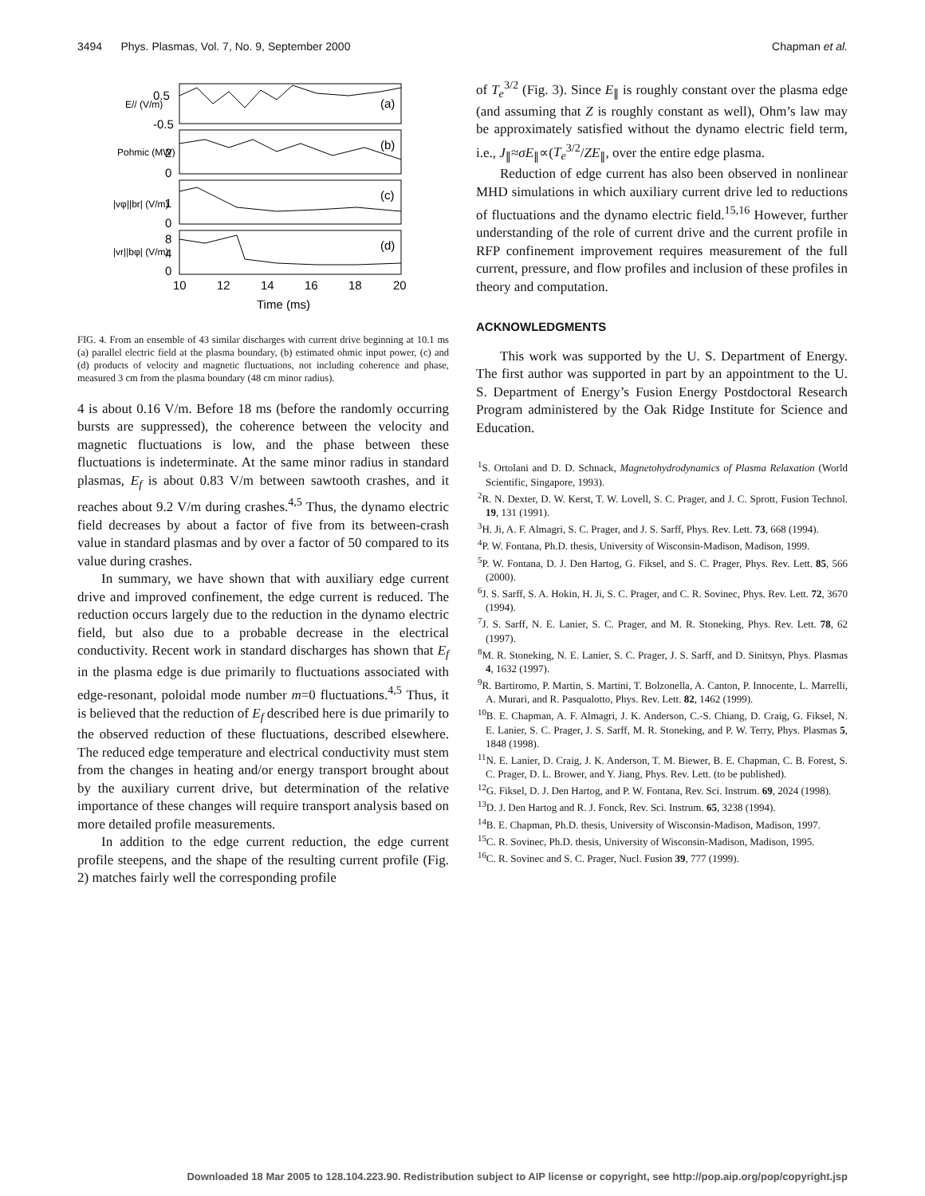3494 Phys. Plasmas, Vol. 7, No. 9, September 2000 Chapman et al.
(a)
(b)
(c)
(d)
0.5
-0.5
2
0
1
0
8
4
0
10
12
14
16
18
20
Time (ms)
E// (V/m)
Pohmic (MW)
|vφ||br| (V/m)
|vr||bφ| (V/m)
FIG. 4. From an ensemble of 43 similar discharges with current drive beginning at 10.1 ms (a) parallel electric field at the plasma boundary, (b) estimated ohmic input power, (c) and (d) products of velocity and magnetic fluctuations, not including coherence and phase, measured 3 cm from the plasma boundary (48 cm minor radius).
4 is about 0.16 V/m. Before 18 ms (before the randomly occurring bursts are suppressed), the coherence between the velocity and magnetic fluctuations is low, and the phase between these fluctuations is indeterminate. At the same minor radius in standard plasmas, E<sub>f</sub> is about 0.83 V/m between sawtooth crashes, and it reaches about 9.2 V/m during crashes.<sup>4,5</sup> Thus, the dynamo electric field decreases by about a factor of five from its between-crash value in standard plasmas and by over a factor of 50 compared to its value during crashes.
In summary, we have shown that with auxiliary edge current drive and improved confinement, the edge current is reduced. The reduction occurs largely due to the reduction in the dynamo electric field, but also due to a probable decrease in the electrical conductivity. Recent work in standard discharges has shown that E<sub>f</sub> in the plasma edge is due primarily to fluctuations associated with edge-resonant, poloidal mode number m=0 fluctuations.<sup>4,5</sup> Thus, it is believed that the reduction of E<sub>f</sub> described here is due primarily to the observed reduction of these fluctuations, described elsewhere. The reduced edge temperature and electrical conductivity must stem from the changes in heating and/or energy transport brought about by the auxiliary current drive, but determination of the relative importance of these changes will require transport analysis based on more detailed profile measurements.
In addition to the edge current reduction, the edge current profile steepens, and the shape of the resulting current profile (Fig. 2) matches fairly well the corresponding profile
of T<sub>e</sub><sup>3/2</sup> (Fig. 3). Since E<sub>∥</sub> is roughly constant over the plasma edge (and assuming that Z is roughly constant as well), Ohm’s law may be approximately satisfied without the dynamo electric field term, i.e., J<sub>∥</sub>≈σE<sub>∥</sub>∝(T<sub>e</sub><sup>3/2</sup>/ZE<sub>∥</sub>, over the entire edge plasma.
Reduction of edge current has also been observed in nonlinear MHD simulations in which auxiliary current drive led to reductions of fluctuations and the dynamo electric field.<sup>15,16</sup> However, further understanding of the role of current drive and the current profile in RFP confinement improvement requires measurement of the full current, pressure, and flow profiles and inclusion of these profiles in theory and computation.
ACKNOWLEDGMENTS
This work was supported by the U. S. Department of Energy. The first author was supported in part by an appointment to the U. S. Department of Energy’s Fusion Energy Postdoctoral Research Program administered by the Oak Ridge Institute for Science and Education.
<sup>1</sup> S. Ortolani and D. D. Schnack, Magnetohydrodynamics of Plasma Relaxation (World Scientific, Singapore, 1993).
<sup>2</sup> R. N. Dexter, D. W. Kerst, T. W. Lovell, S. C. Prager, and J. C. Sprott, Fusion Technol. 19, 131 (1991).
<sup>3</sup>H. Ji, A. F. Almagri, S. C. Prager, and J. S. Sarff, Phys. Rev. Lett. 73, 668 (1994).
<sup>4</sup> P. W. Fontana, Ph.D. thesis, University of Wisconsin-Madison, Madison, 1999.
<sup>5</sup> P. W. Fontana, D. J. Den Hartog, G. Fiksel, and S. C. Prager, Phys. Rev. Lett. 85, 566 (2000).
<sup>6</sup> J. S. Sarff, S. A. Hokin, H. Ji, S. C. Prager, and C. R. Sovinec, Phys. Rev. Lett. 72, 3670 (1994).
<sup>7</sup> J. S. Sarff, N. E. Lanier, S. C. Prager, and M. R. Stoneking, Phys. Rev. Lett. 78, 62 (1997).
<sup>8</sup> M. R. Stoneking, N. E. Lanier, S. C. Prager, J. S. Sarff, and D. Sinitsyn, Phys. Plasmas 4, 1632 (1997).
<sup>9</sup> R. Bartiromo, P. Martin, S. Martini, T. Bolzonella, A. Canton, P. Innocente, L. Marrelli, A. Murari, and R. Pasqualotto, Phys. Rev. Lett. 82, 1462 (1999).
<sup>10</sup>B. E. Chapman, A. F. Almagri, J. K. Anderson, C.-S. Chiang, D. Craig, G. Fiksel, N. E. Lanier, S. C. Prager, J. S. Sarff, M. R. Stoneking, and P. W. Terry, Phys. Plasmas 5, 1848 (1998).
<sup>11</sup>N. E. Lanier, D. Craig, J. K. Anderson, T. M. Biewer, B. E. Chapman, C. B. Forest, S. C. Prager, D. L. Brower, and Y. Jiang, Phys. Rev. Lett. (to be published).
<sup>12</sup> G. Fiksel, D. J. Den Hartog, and P. W. Fontana, Rev. Sci. Instrum. 69, 2024 (1998).
<sup>13</sup> D. J. Den Hartog and R. J. Fonck, Rev. Sci. Instrum. 65, 3238 (1994).
<sup>14</sup>B. E. Chapman, Ph.D. thesis, University of Wisconsin-Madison, Madison, 1997.
<sup>15</sup>C. R. Sovinec, Ph.D. thesis, University of Wisconsin-Madison, Madison, 1995.
<sup>16</sup>C. R. Sovinec and S. C. Prager, Nucl. Fusion 39, 777 (1999).
Downloaded 18 Mar 2005 to 128.104.223.90. Redistribution subject to AIP license or copyright, see http://pop.aip.org/pop/copyright.jsp